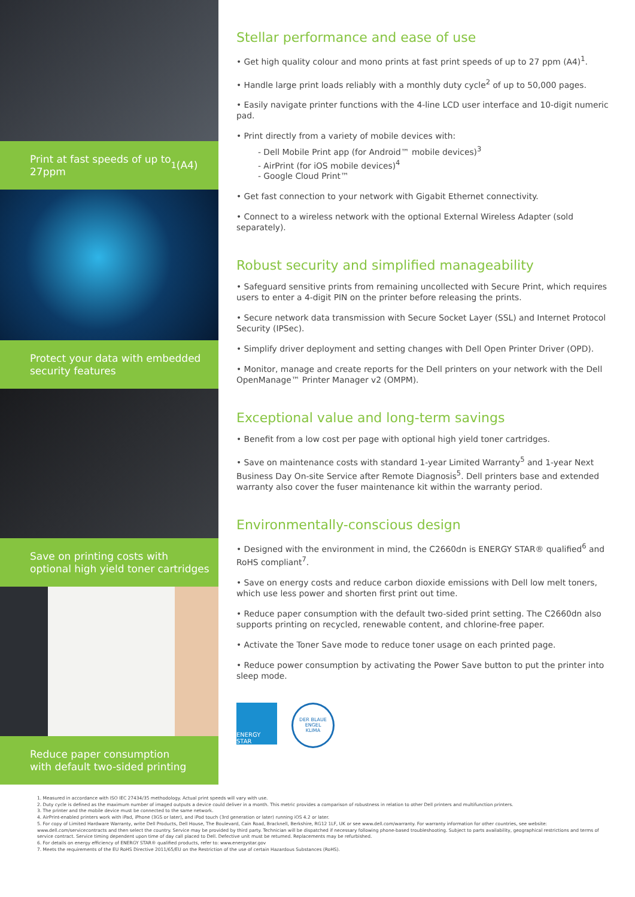Print at fast speeds of up to
27ppm<sup>1</sup> (A4)
Protect your data with embedded
security features
Save on printing costs with
optional high yield toner cartridges
Reduce paper consumption
with default two-sided printing
Stellar performance and ease of use
• Get high quality colour and mono prints at fast print speeds of up to 27 ppm (A4)<sup>1</sup>.
• Handle large print loads reliably with a monthly duty cycle<sup>2</sup> of up to 50,000 pages.
• Easily navigate printer functions with the 4-line LCD user interface and 10-digit numeric pad.
• Print directly from a variety of mobile devices with:
- Dell Mobile Print app (for Android™ mobile devices)<sup>3</sup>
- AirPrint (for iOS mobile devices)<sup>4</sup>
- Google Cloud Print™
• Get fast connection to your network with Gigabit Ethernet connectivity.
• Connect to a wireless network with the optional External Wireless Adapter (sold separately).
Robust security and simplified manageability
• Safeguard sensitive prints from remaining uncollected with Secure Print, which requires users to enter a 4-digit PIN on the printer before releasing the prints.
• Secure network data transmission with Secure Socket Layer (SSL) and Internet Protocol Security (IPSec).
• Simplify driver deployment and setting changes with Dell Open Printer Driver (OPD).
• Monitor, manage and create reports for the Dell printers on your network with the Dell OpenManage™ Printer Manager v2 (OMPM).
Exceptional value and long-term savings
• Benefit from a low cost per page with optional high yield toner cartridges.
• Save on maintenance costs with standard 1-year Limited Warranty<sup>5</sup> and 1-year Next Business Day On-site Service after Remote Diagnosis<sup>5</sup>. Dell printers base and extended warranty also cover the fuser maintenance kit within the warranty period.
Environmentally-conscious design
• Designed with the environment in mind, the C2660dn is ENERGY STAR® qualified<sup>6</sup> and RoHS compliant<sup>7</sup>.
• Save on energy costs and reduce carbon dioxide emissions with Dell low melt toners, which use less power and shorten first print out time.
• Reduce paper consumption with the default two-sided print setting. The C2660dn also supports printing on recycled, renewable content, and chlorine-free paper.
• Activate the Toner Save mode to reduce toner usage on each printed page.
• Reduce power consumption by activating the Power Save button to put the printer into sleep mode.
ENERGY STAR
DER BLAUE ENGEL
KLIMA
1. Measured in accordance with ISO IEC 27434/35 methodology. Actual print speeds will vary with use.
2. Duty cycle is defined as the maximum number of imaged outputs a device could deliver in a month. This metric provides a comparison of robustness in relation to other Dell printers and multifunction printers.
3. The printer and the mobile device must be connected to the same network.
4. AirPrint-enabled printers work with iPad, iPhone (3GS or later), and iPod touch (3rd generation or later) running iOS 4.2 or later.
5. For copy of Limited Hardware Warranty, write Dell Products, Dell House, The Boulevard, Cain Road, Bracknell, Berkshire, RG12 1LF, UK or see www.dell.com/warranty. For warranty information for other countries, see website: www.dell.com/servicecontracts and then select the country. Service may be provided by third party. Technician will be dispatched if necessary following phone-based troubleshooting. Subject to parts availability, geographical restrictions and terms of service contract. Service timing dependent upon time of day call placed to Dell. Defective unit must be returned. Replacements may be refurbished.
6. For details on energy efficiency of ENERGY STAR® qualified products, refer to: www.energystar.gov
7. Meets the requirements of the EU RoHS Directive 2011/65/EU on the Restriction of the use of certain Hazardous Substances (RoHS).